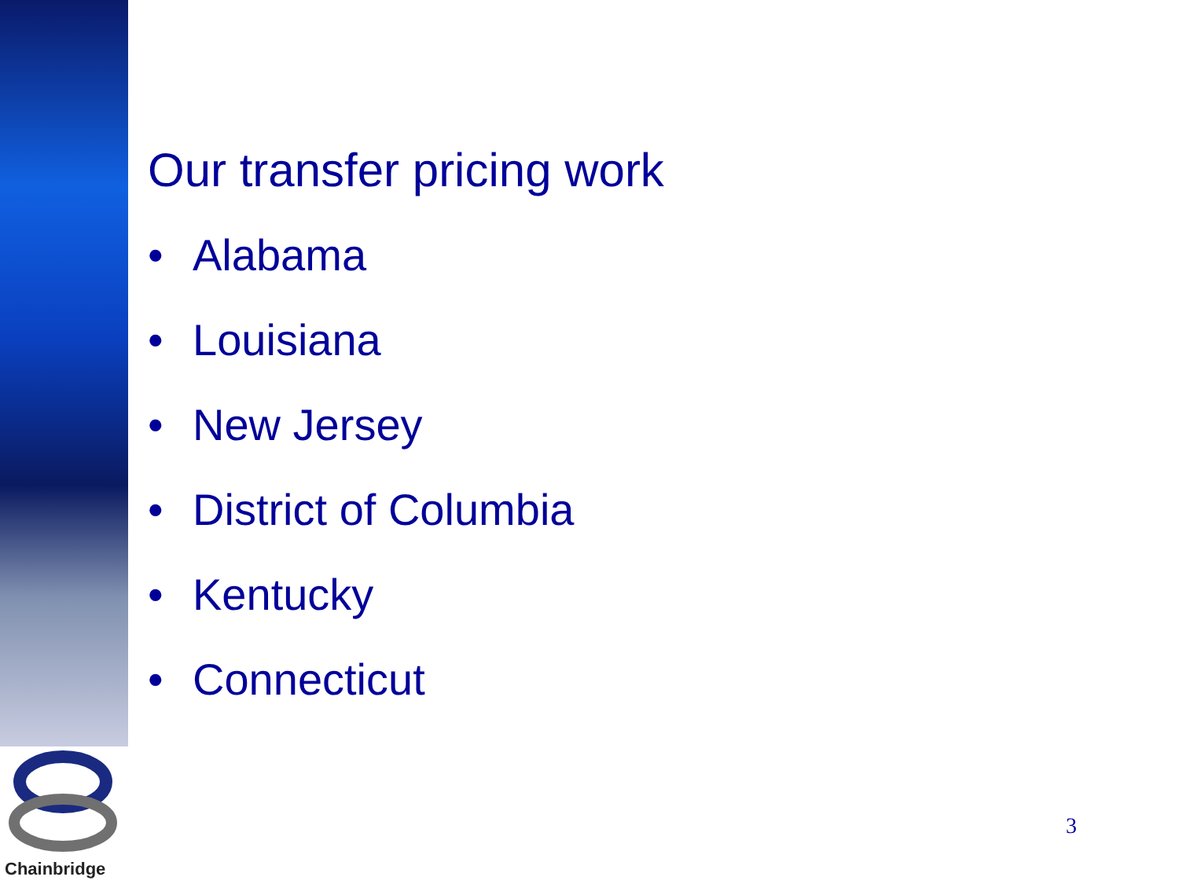Our transfer pricing work
• Alabama
• Louisiana
• New Jersey
• District of Columbia
• Kentucky
• Connecticut
Chainbridge
3